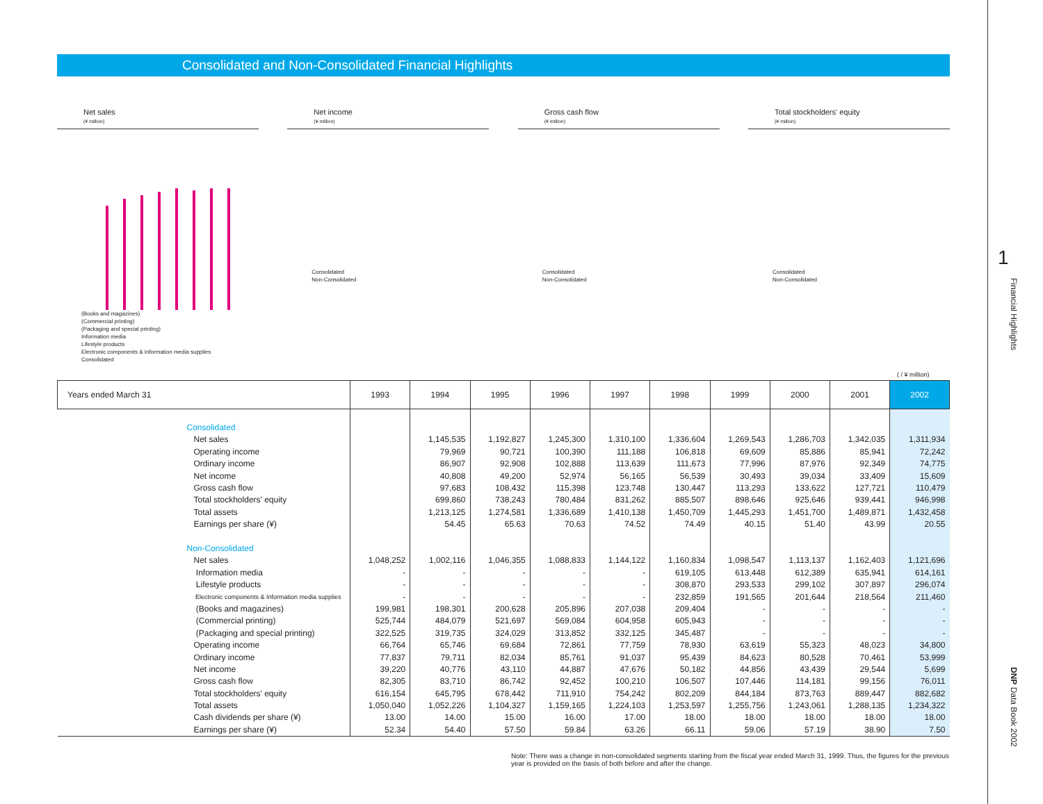Consolidated and Non-Consolidated Financial Highlights
Net sales
(¥ million)
(Books and magazines)
(Commercial printing)
(Packaging and special printing)
Information media
Lifestyle products
Electronic components & Information media supplies
Consolidated
Net income
(¥ million)
Consolidated
Non-Consolidated
Gross cash flow
(¥ million)
Consolidated
Non-Consolidated
Total stockholders' equity
(¥ million)
Consolidated
Non-Consolidated
( / ¥ million)
| Years ended March 31 | 1993 | 1994 | 1995 | 1996 | 1997 | 1998 | 1999 | 2000 | 2001 | 2002 |
| --- | --- | --- | --- | --- | --- | --- | --- | --- | --- | --- |
| Consolidated | | | | | | | | | | |
| Net sales | | 1,145,535 | 1,192,827 | 1,245,300 | 1,310,100 | 1,336,604 | 1,269,543 | 1,286,703 | 1,342,035 | 1,311,934 |
| Operating income | | 79,969 | 90,721 | 100,390 | 111,188 | 106,818 | 69,609 | 85,886 | 85,941 | 72,242 |
| Ordinary income | | 86,907 | 92,908 | 102,888 | 113,639 | 111,673 | 77,996 | 87,976 | 92,349 | 74,775 |
| Net income | | 40,808 | 49,200 | 52,974 | 56,165 | 56,539 | 30,493 | 39,034 | 33,409 | 15,609 |
| Gross cash flow | | 97,683 | 108,432 | 115,398 | 123,748 | 130,447 | 113,293 | 133,622 | 127,721 | 110,479 |
| Total stockholders' equity | | 699,860 | 738,243 | 780,484 | 831,262 | 885,507 | 898,646 | 925,646 | 939,441 | 946,998 |
| Total assets | | 1,213,125 | 1,274,581 | 1,336,689 | 1,410,138 | 1,450,709 | 1,445,293 | 1,451,700 | 1,489,871 | 1,432,458 |
| Earnings per share (¥) | | 54.45 | 65.63 | 70.63 | 74.52 | 74.49 | 40.15 | 51.40 | 43.99 | 20.55 |
| Non-Consolidated | | | | | | | | | | |
| Net sales | 1,048,252 | 1,002,116 | 1,046,355 | 1,088,833 | 1,144,122 | 1,160,834 | 1,098,547 | 1,113,137 | 1,162,403 | 1,121,696 |
| Information media | - | - | - | - | - | 619,105 | 613,448 | 612,389 | 635,941 | 614,161 |
| Lifestyle products | - | - | - | - | - | 308,870 | 293,533 | 299,102 | 307,897 | 296,074 |
| Electronic components & Information media supplies | - | - | - | - | - | 232,859 | 191,565 | 201,644 | 218,564 | 211,460 |
| (Books and magazines) | 199,981 | 198,301 | 200,628 | 205,896 | 207,038 | 209,404 | - | - | - | - |
| (Commercial printing) | 525,744 | 484,079 | 521,697 | 569,084 | 604,958 | 605,943 | - | - | - | - |
| (Packaging and special printing) | 322,525 | 319,735 | 324,029 | 313,852 | 332,125 | 345,487 | - | - | - | - |
| Operating income | 66,764 | 65,746 | 69,684 | 72,861 | 77,759 | 78,930 | 63,619 | 55,323 | 48,023 | 34,800 |
| Ordinary income | 77,837 | 79,711 | 82,034 | 85,761 | 91,037 | 95,439 | 84,623 | 80,528 | 70,461 | 53,999 |
| Net income | 39,220 | 40,776 | 43,110 | 44,887 | 47,676 | 50,182 | 44,856 | 43,439 | 29,544 | 5,699 |
| Gross cash flow | 82,305 | 83,710 | 86,742 | 92,452 | 100,210 | 106,507 | 107,446 | 114,181 | 99,156 | 76,011 |
| Total stockholders' equity | 616,154 | 645,795 | 678,442 | 711,910 | 754,242 | 802,209 | 844,184 | 873,763 | 889,447 | 882,682 |
| Total assets | 1,050,040 | 1,052,226 | 1,104,327 | 1,159,165 | 1,224,103 | 1,253,597 | 1,255,756 | 1,243,061 | 1,288,135 | 1,234,322 |
| Cash dividends per share (¥) | 13.00 | 14.00 | 15.00 | 16.00 | 17.00 | 18.00 | 18.00 | 18.00 | 18.00 | 18.00 |
| Earnings per share (¥) | 52.34 | 54.40 | 57.50 | 59.84 | 63.26 | 66.11 | 59.06 | 57.19 | 38.90 | 7.50 |
Note: There was a change in non-consolidated segments starting from the fiscal year ended March 31, 1999. Thus, the figures for the previous year is provided on the basis of both before and after the change.
1
Financial Highlights
DNP Data Book 2002